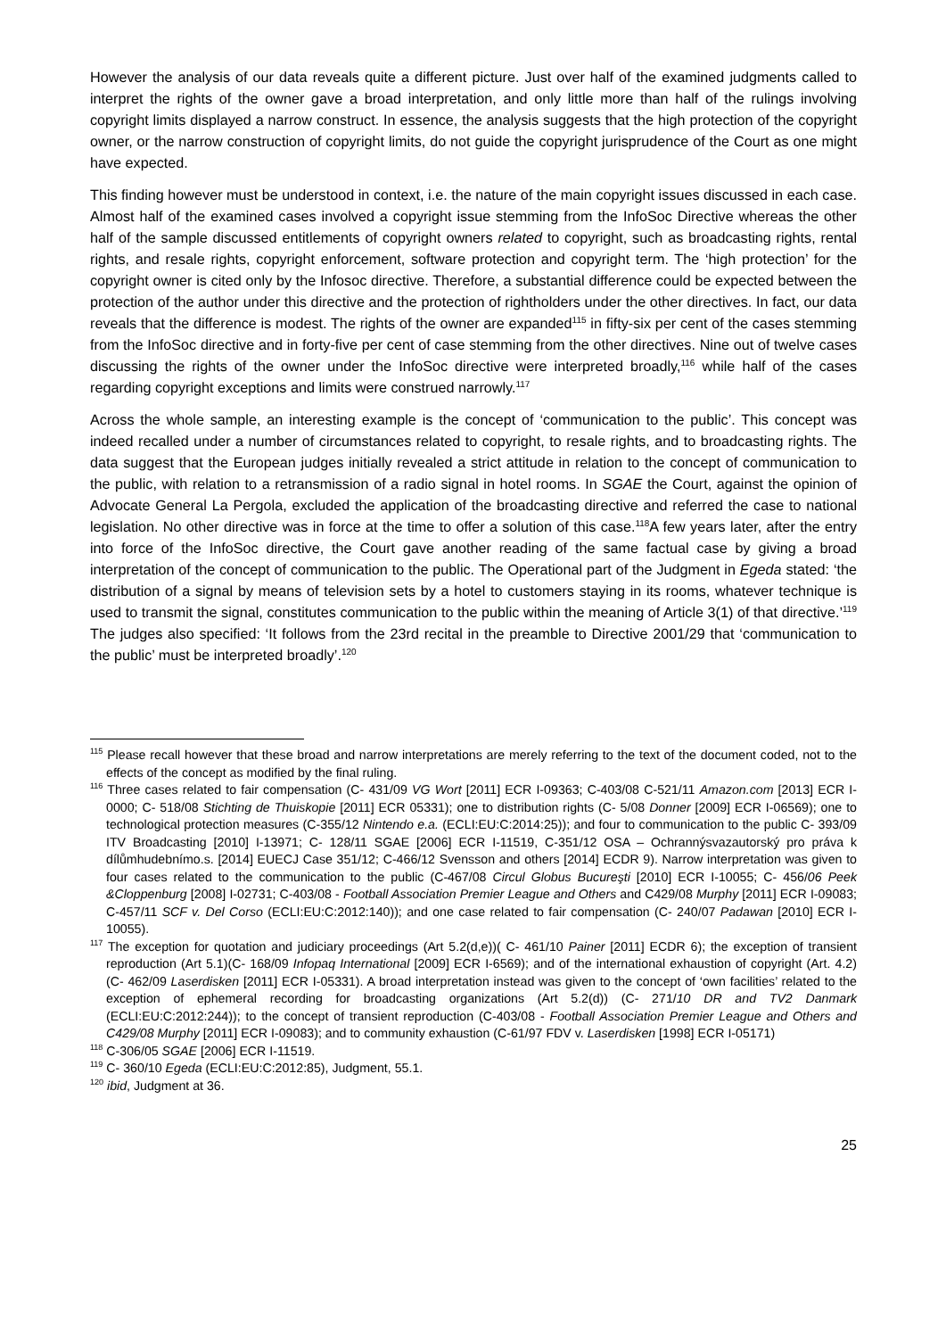However the analysis of our data reveals quite a different picture. Just over half of the examined judgments called to interpret the rights of the owner gave a broad interpretation, and only little more than half of the rulings involving copyright limits displayed a narrow construct. In essence, the analysis suggests that the high protection of the copyright owner, or the narrow construction of copyright limits, do not guide the copyright jurisprudence of the Court as one might have expected.
This finding however must be understood in context, i.e. the nature of the main copyright issues discussed in each case. Almost half of the examined cases involved a copyright issue stemming from the InfoSoc Directive whereas the other half of the sample discussed entitlements of copyright owners related to copyright, such as broadcasting rights, rental rights, and resale rights, copyright enforcement, software protection and copyright term. The ‘high protection’ for the copyright owner is cited only by the Infosoc directive. Therefore, a substantial difference could be expected between the protection of the author under this directive and the protection of rightholders under the other directives. In fact, our data reveals that the difference is modest. The rights of the owner are expanded<sup>115</sup> in fifty-six per cent of the cases stemming from the InfoSoc directive and in forty-five per cent of case stemming from the other directives. Nine out of twelve cases discussing the rights of the owner under the InfoSoc directive were interpreted broadly,<sup>116</sup> while half of the cases regarding copyright exceptions and limits were construed narrowly.<sup>117</sup>
Across the whole sample, an interesting example is the concept of ‘communication to the public’. This concept was indeed recalled under a number of circumstances related to copyright, to resale rights, and to broadcasting rights. The data suggest that the European judges initially revealed a strict attitude in relation to the concept of communication to the public, with relation to a retransmission of a radio signal in hotel rooms. In SGAE the Court, against the opinion of Advocate General La Pergola, excluded the application of the broadcasting directive and referred the case to national legislation. No other directive was in force at the time to offer a solution of this case.<sup>118</sup>A few years later, after the entry into force of the InfoSoc directive, the Court gave another reading of the same factual case by giving a broad interpretation of the concept of communication to the public. The Operational part of the Judgment in Egeda stated: ‘the distribution of a signal by means of television sets by a hotel to customers staying in its rooms, whatever technique is used to transmit the signal, constitutes communication to the public within the meaning of Article 3(1) of that directive.’<sup>119</sup> The judges also specified: ‘It follows from the 23rd recital in the preamble to Directive 2001/29 that ‘communication to the public’ must be interpreted broadly’.<sup>120</sup>
<sup>115</sup> Please recall however that these broad and narrow interpretations are merely referring to the text of the document coded, not to the effects of the concept as modified by the final ruling.
<sup>116</sup> Three cases related to fair compensation (C- 431/09 VG Wort [2011] ECR I-09363; C-403/08 C-521/11 Amazon.com [2013] ECR I-0000; C- 518/08 Stichting de Thuiskopie [2011] ECR 05331); one to distribution rights (C- 5/08 Donner [2009] ECR I-06569); one to technological protection measures (C-355/12 Nintendo e.a. (ECLI:EU:C:2014:25)); and four to communication to the public C- 393/09 ITV Broadcasting [2010] I-13971; C- 128/11 SGAE [2006] ECR I-11519, C‑351/12 OSA – Ochrannýsvazautorský pro práva k dílůmhudebnímo.s. [2014] EUECJ Case 351/12; C-466/12 Svensson and others [2014] ECDR 9). Narrow interpretation was given to four cases related to the communication to the public (C-467/08 Circul Globus Bucureşti [2010] ECR I-10055; C- 456/06 Peek &Cloppenburg [2008] I-02731; C-403/08 - Football Association Premier League and Others and C429/08 Murphy [2011] ECR I-09083; C-457/11 SCF v. Del Corso (ECLI:EU:C:2012:140)); and one case related to fair compensation (C- 240/07 Padawan [2010] ECR I-10055).
<sup>117</sup> The exception for quotation and judiciary proceedings (Art 5.2(d,e))( C- 461/10 Painer [2011] ECDR 6); the exception of transient reproduction (Art 5.1)(C- 168/09 Infopaq International [2009] ECR I-6569); and of the international exhaustion of copyright (Art. 4.2) (C- 462/09 Laserdisken [2011] ECR I-05331). A broad interpretation instead was given to the concept of ‘own facilities’ related to the exception of ephemeral recording for broadcasting organizations (Art 5.2(d)) (C- 271/10 DR and TV2 Danmark (ECLI:EU:C:2012:244)); to the concept of transient reproduction (C-403/08 - Football Association Premier League and Others and C429/08 Murphy [2011] ECR I-09083); and to community exhaustion (C-61/97 FDV v. Laserdisken [1998] ECR I-05171)
<sup>118</sup> C-306/05 SGAE [2006] ECR I-11519.
<sup>119</sup> C- 360/10 Egeda (ECLI:EU:C:2012:85), Judgment, 55.1.
<sup>120</sup> ibid, Judgment at 36.
25